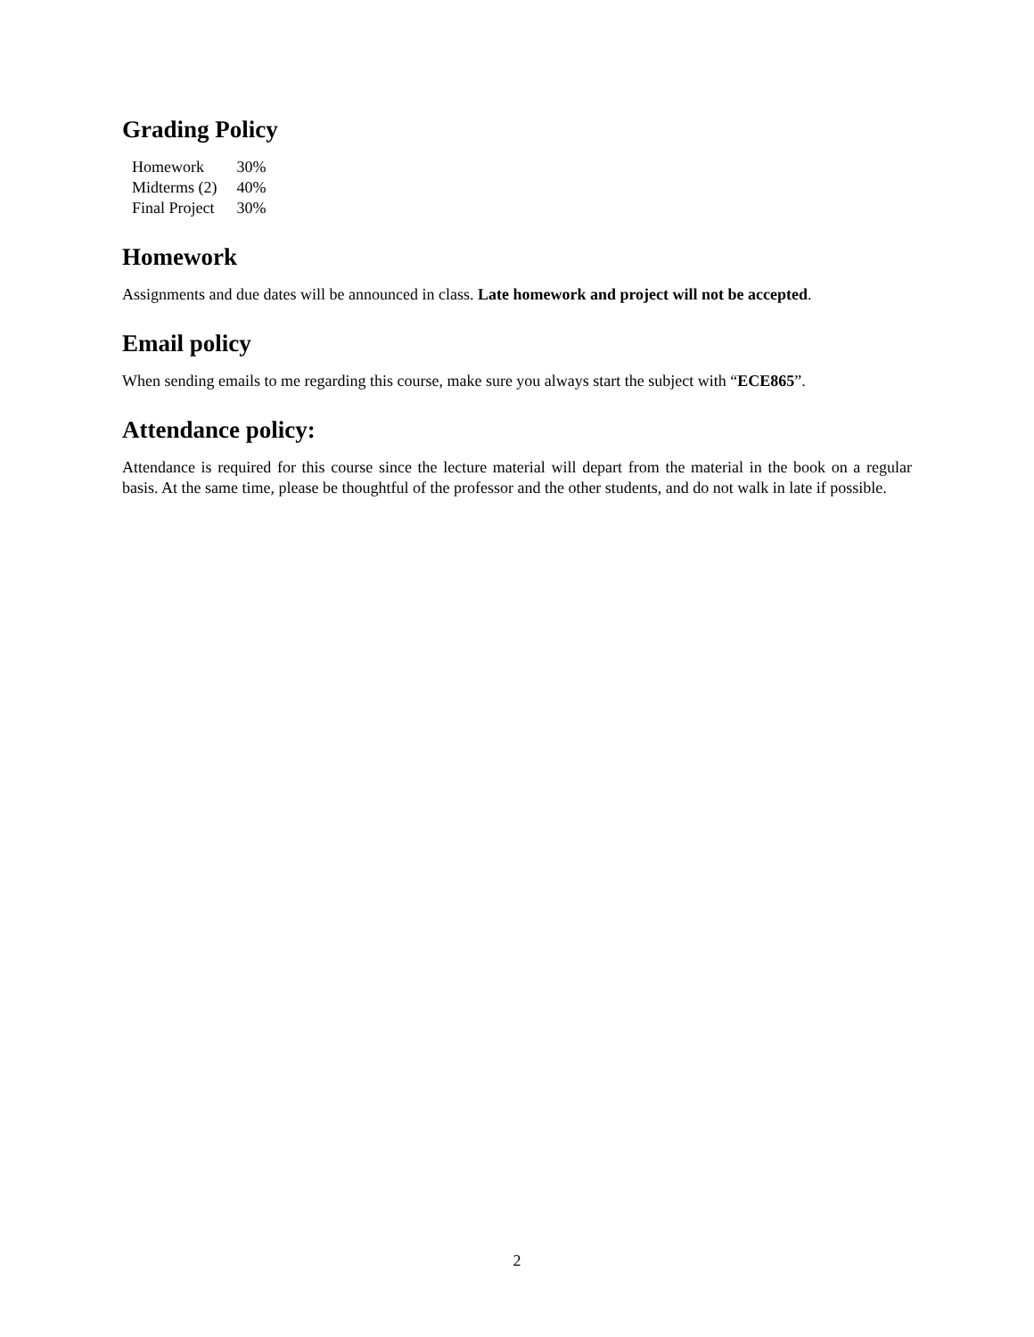Grading Policy
| Homework | 30% |
| Midterms (2) | 40% |
| Final Project | 30% |
Homework
Assignments and due dates will be announced in class. Late homework and project will not be accepted.
Email policy
When sending emails to me regarding this course, make sure you always start the subject with “ECE865”.
Attendance policy:
Attendance is required for this course since the lecture material will depart from the material in the book on a regular basis. At the same time, please be thoughtful of the professor and the other students, and do not walk in late if possible.
2